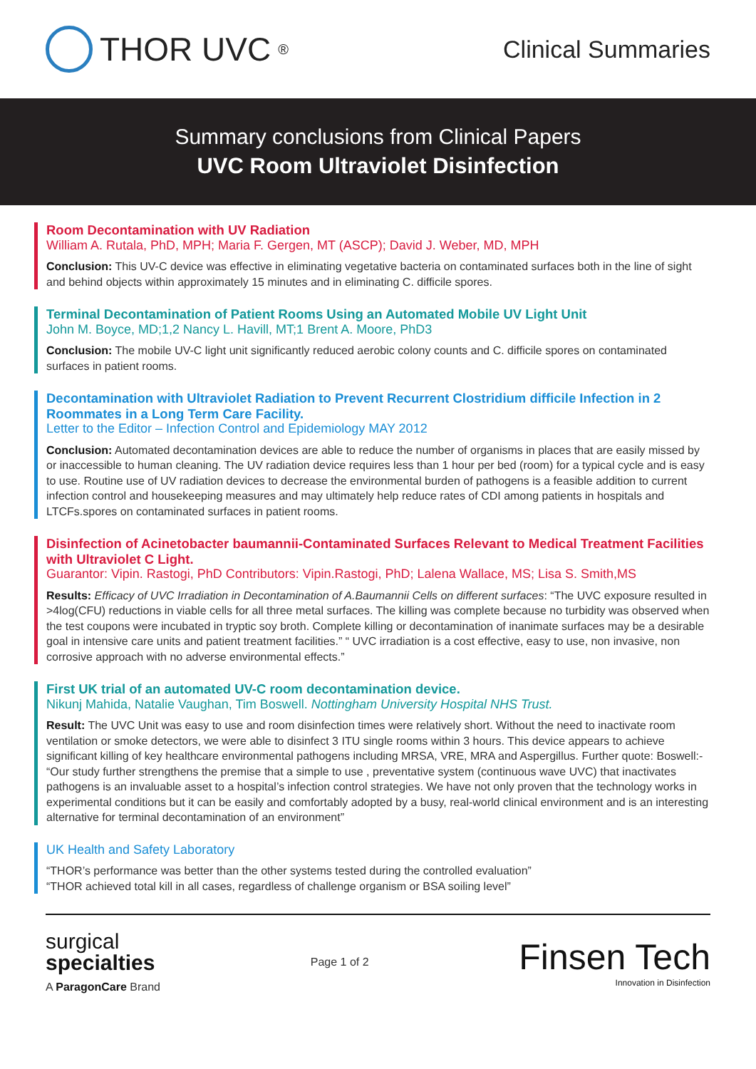THOR UVC<sup>®</sup>
Clinical Summaries
Summary conclusions from Clinical Papers
UVC Room Ultraviolet Disinfection
Room Decontamination with UV Radiation
William A. Rutala, PhD, MPH; Maria F. Gergen, MT (ASCP); David J. Weber, MD, MPH
Conclusion: This UV-C device was effective in eliminating vegetative bacteria on contaminated surfaces both in the line of sight and behind objects within approximately 15 minutes and in eliminating C. difficile spores.
Terminal Decontamination of Patient Rooms Using an Automated Mobile UV Light Unit
John M. Boyce, MD;1,2 Nancy L. Havill, MT;1 Brent A. Moore, PhD3
Conclusion: The mobile UV-C light unit significantly reduced aerobic colony counts and C. difficile spores on contaminated surfaces in patient rooms.
Decontamination with Ultraviolet Radiation to Prevent Recurrent Clostridium difficile Infection in 2 Roommates in a Long Term Care Facility.
Letter to the Editor – Infection Control and Epidemiology MAY 2012
Conclusion: Automated decontamination devices are able to reduce the number of organisms in places that are easily missed by or inaccessible to human cleaning. The UV radiation device requires less than 1 hour per bed (room) for a typical cycle and is easy to use. Routine use of UV radiation devices to decrease the environmental burden of pathogens is a feasible addition to current infection control and housekeeping measures and may ultimately help reduce rates of CDI among patients in hospitals and LTCFs.spores on contaminated surfaces in patient rooms.
Disinfection of Acinetobacter baumannii-Contaminated Surfaces Relevant to Medical Treatment Facilities with Ultraviolet C Light.
Guarantor: Vipin. Rastogi, PhD Contributors: Vipin.Rastogi, PhD; Lalena Wallace, MS; Lisa S. Smith,MS
Results: Efficacy of UVC Irradiation in Decontamination of A.Baumannii Cells on different surfaces: “The UVC exposure resulted in >4log(CFU) reductions in viable cells for all three metal surfaces. The killing was complete because no turbidity was observed when the test coupons were incubated in tryptic soy broth. Complete killing or decontamination of inanimate surfaces may be a desirable goal in intensive care units and patient treatment facilities.” “ UVC irradiation is a cost effective, easy to use, non invasive, non corrosive approach with no adverse environmental effects.”
First UK trial of an automated UV-C room decontamination device.
Nikunj Mahida, Natalie Vaughan, Tim Boswell. Nottingham University Hospital NHS Trust.
Result: The UVC Unit was easy to use and room disinfection times were relatively short. Without the need to inactivate room ventilation or smoke detectors, we were able to disinfect 3 ITU single rooms within 3 hours. This device appears to achieve significant killing of key healthcare environmental pathogens including MRSA, VRE, MRA and Aspergillus. Further quote: Boswell:- “Our study further strengthens the premise that a simple to use , preventative system (continuous wave UVC) that inactivates pathogens is an invaluable asset to a hospital’s infection control strategies. We have not only proven that the technology works in experimental conditions but it can be easily and comfortably adopted by a busy, real-world clinical environment and is an interesting alternative for terminal decontamination of an environment”
UK Health and Safety Laboratory
“THOR’s performance was better than the other systems tested during the controlled evaluation”
“THOR achieved total kill in all cases, regardless of challenge organism or BSA soiling level”
surgical
specialties
A ParagonCare Brand
Page 1 of 2
Finsen Tech
Innovation in Disinfection